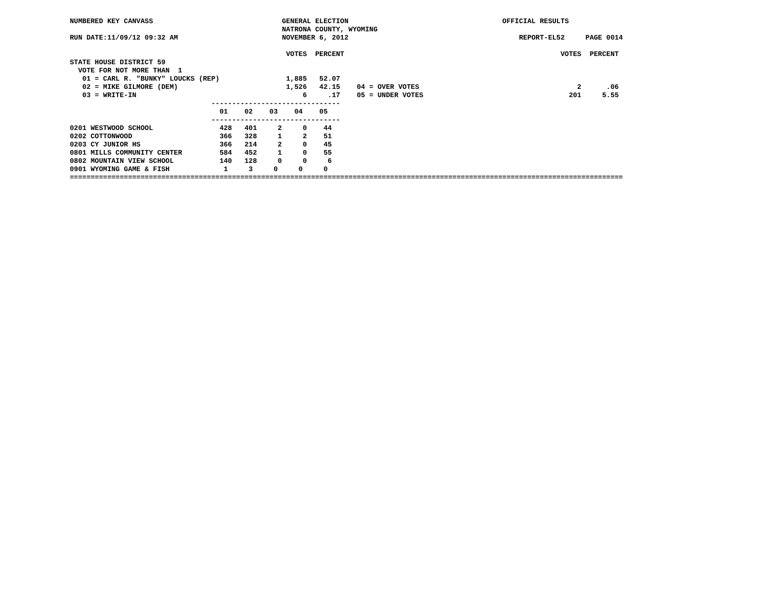NUMBERED KEY CANVASS                               GENERAL ELECTION                                     OFFICIAL RESULTS
                                                   NATRONA COUNTY, WYOMING
RUN DATE:11/09/12 09:32 AM                         NOVEMBER 6, 2012                                         REPORT-EL52     PAGE 0014

                                                    VOTES  PERCENT                                                    VOTES  PERCENT
STATE HOUSE DISTRICT 59
  VOTE FOR NOT MORE THAN  1
   01 = CARL R. "BUNKY" LOUCKS (REP)                1,885   52.07
   02 = MIKE GILMORE (DEM)                          1,526   42.15    04 = OVER VOTES                                      2      .06
   03 = WRITE-IN                                        6     .17    05 = UNDER VOTES                                   201     5.55
                                  -------------------------------
                                    01    02    03    04    05
                                  -------------------------------
0201 WESTWOOD SCHOOL                428   401     2     0    44
0202 COTTONWOOD                     366   328     1     2    51
0203 CY JUNIOR HS                   366   214     2     0    45
0801 MILLS COMMUNITY CENTER         584   452     1     0    55
0802 MOUNTAIN VIEW SCHOOL           140   128     0     0     6
0901 WYOMING GAME & FISH             1     3     0     0     0
=====================================================================================================================================